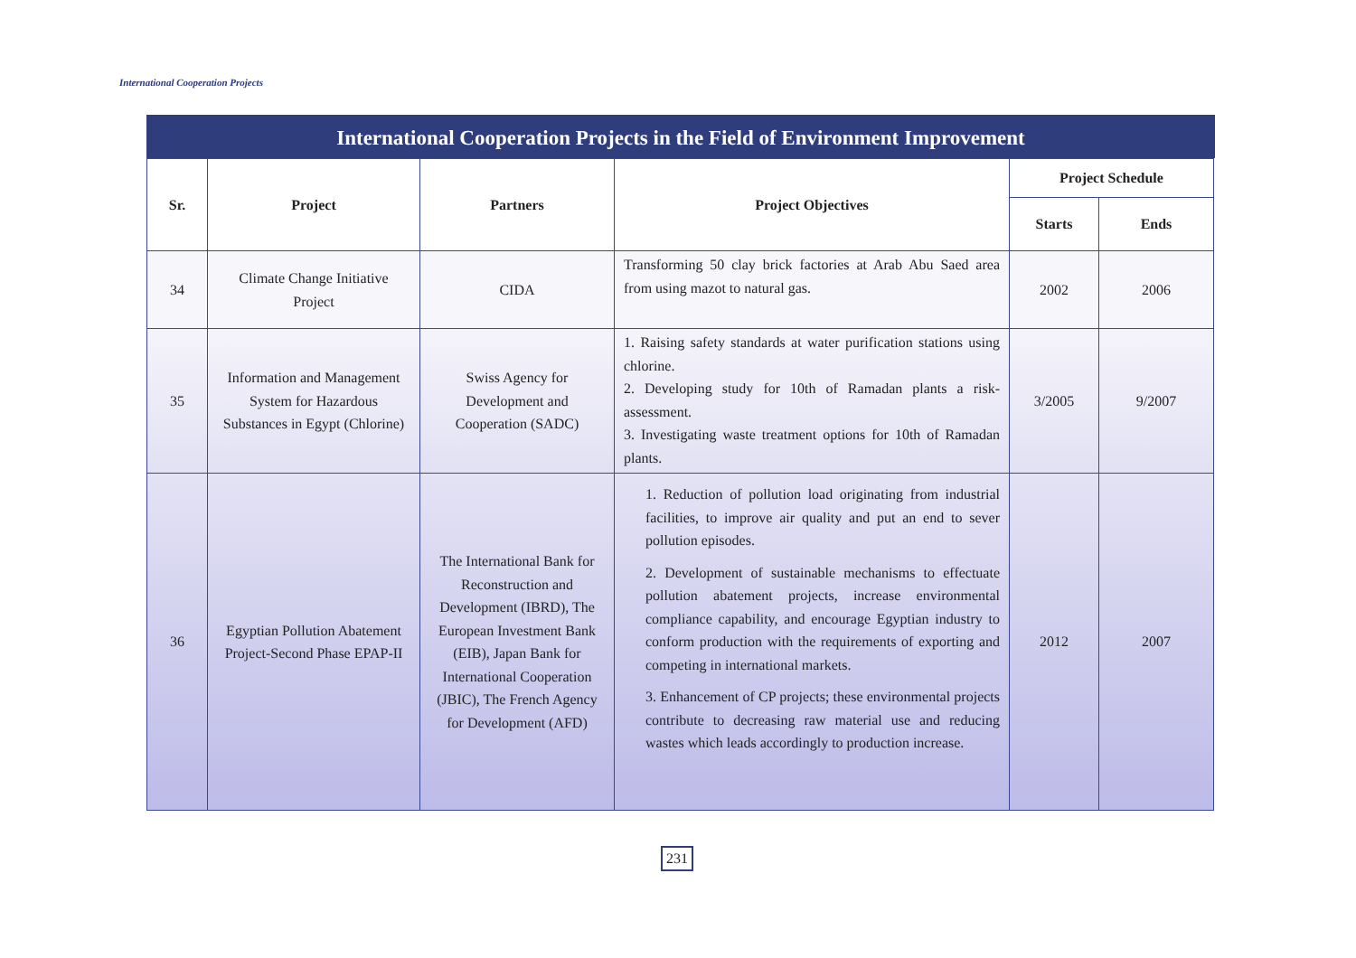International Cooperation Projects
International Cooperation Projects in the Field of Environment Improvement
| Sr. | Project | Partners | Project Objectives | Project Schedule | |
| --- | --- | --- | --- | --- | --- |
| | | | | Starts | Ends |
| 34 | Climate Change Initiative Project | CIDA | Transforming 50 clay brick factories at Arab Abu Saed area from using mazot to natural gas. | 2002 | 2006 |
| 35 | Information and Management System for Hazardous Substances in Egypt (Chlorine) | Swiss Agency for Development and Cooperation (SADC) | 1. Raising safety standards at water purification stations using chlorine. 2. Developing study for 10th of Ramadan plants a risk-assessment. 3. Investigating waste treatment options for 10th of Ramadan plants. | 3/2005 | 9/2007 |
| 36 | Egyptian Pollution Abatement Project-Second Phase EPAP-II | The International Bank for Reconstruction and Development (IBRD), The European Investment Bank (EIB), Japan Bank for International Cooperation (JBIC), The French Agency for Development (AFD) | 1. Reduction of pollution load originating from industrial facilities, to improve air quality and put an end to sever pollution episodes. 2. Development of sustainable mechanisms to effectuate pollution abatement projects, increase environmental compliance capability, and encourage Egyptian industry to conform production with the requirements of exporting and competing in international markets. 3. Enhancement of CP projects; these environmental projects contribute to decreasing raw material use and reducing wastes which leads accordingly to production increase. | 2012 | 2007 |
231